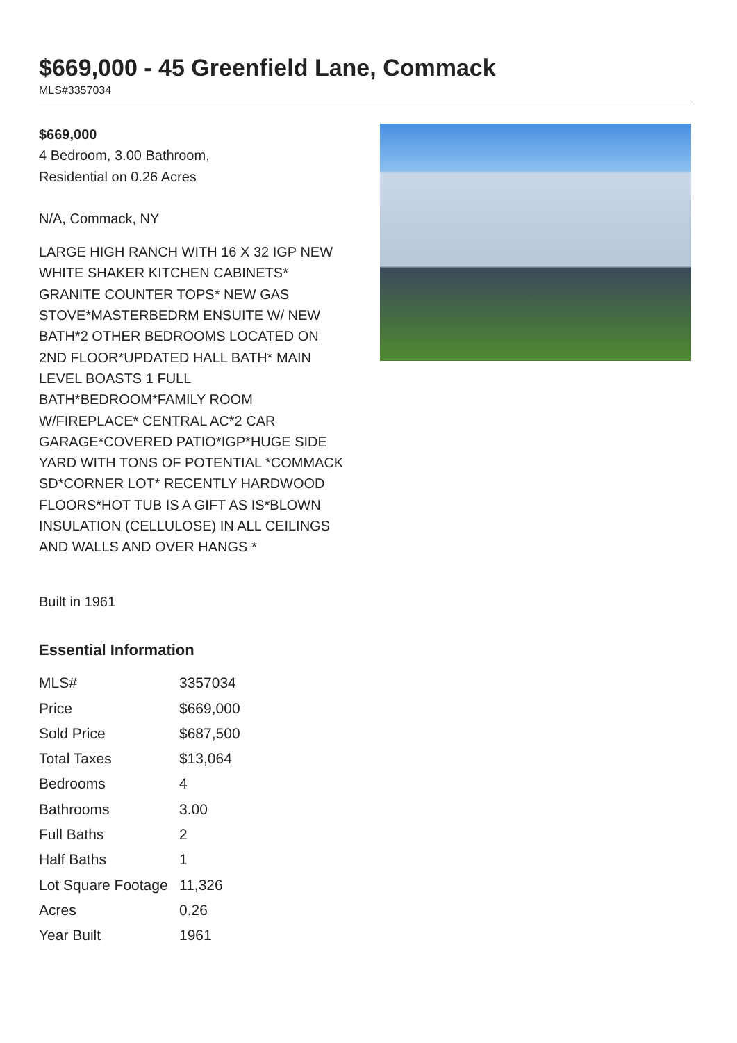$669,000 - 45 Greenfield Lane, Commack
MLS#3357034
$669,000
4 Bedroom, 3.00 Bathroom,
Residential on 0.26 Acres
N/A, Commack, NY
LARGE HIGH RANCH WITH 16 X 32 IGP NEW WHITE SHAKER KITCHEN CABINETS* GRANITE COUNTER TOPS* NEW GAS STOVE*MASTERBEDRM ENSUITE W/ NEW BATH*2 OTHER BEDROOMS LOCATED ON 2ND FLOOR*UPDATED HALL BATH* MAIN LEVEL BOASTS 1 FULL BATH*BEDROOM*FAMILY ROOM W/FIREPLACE* CENTRAL AC*2 CAR GARAGE*COVERED PATIO*IGP*HUGE SIDE YARD WITH TONS OF POTENTIAL *COMMACK SD*CORNER LOT* RECENTLY HARDWOOD FLOORS*HOT TUB IS A GIFT AS IS*BLOWN INSULATION (CELLULOSE) IN ALL CEILINGS AND WALLS AND OVER HANGS *
Built in 1961
Essential Information
| MLS# | 3357034 |
| Price | $669,000 |
| Sold Price | $687,500 |
| Total Taxes | $13,064 |
| Bedrooms | 4 |
| Bathrooms | 3.00 |
| Full Baths | 2 |
| Half Baths | 1 |
| Lot Square Footage | 11,326 |
| Acres | 0.26 |
| Year Built | 1961 |